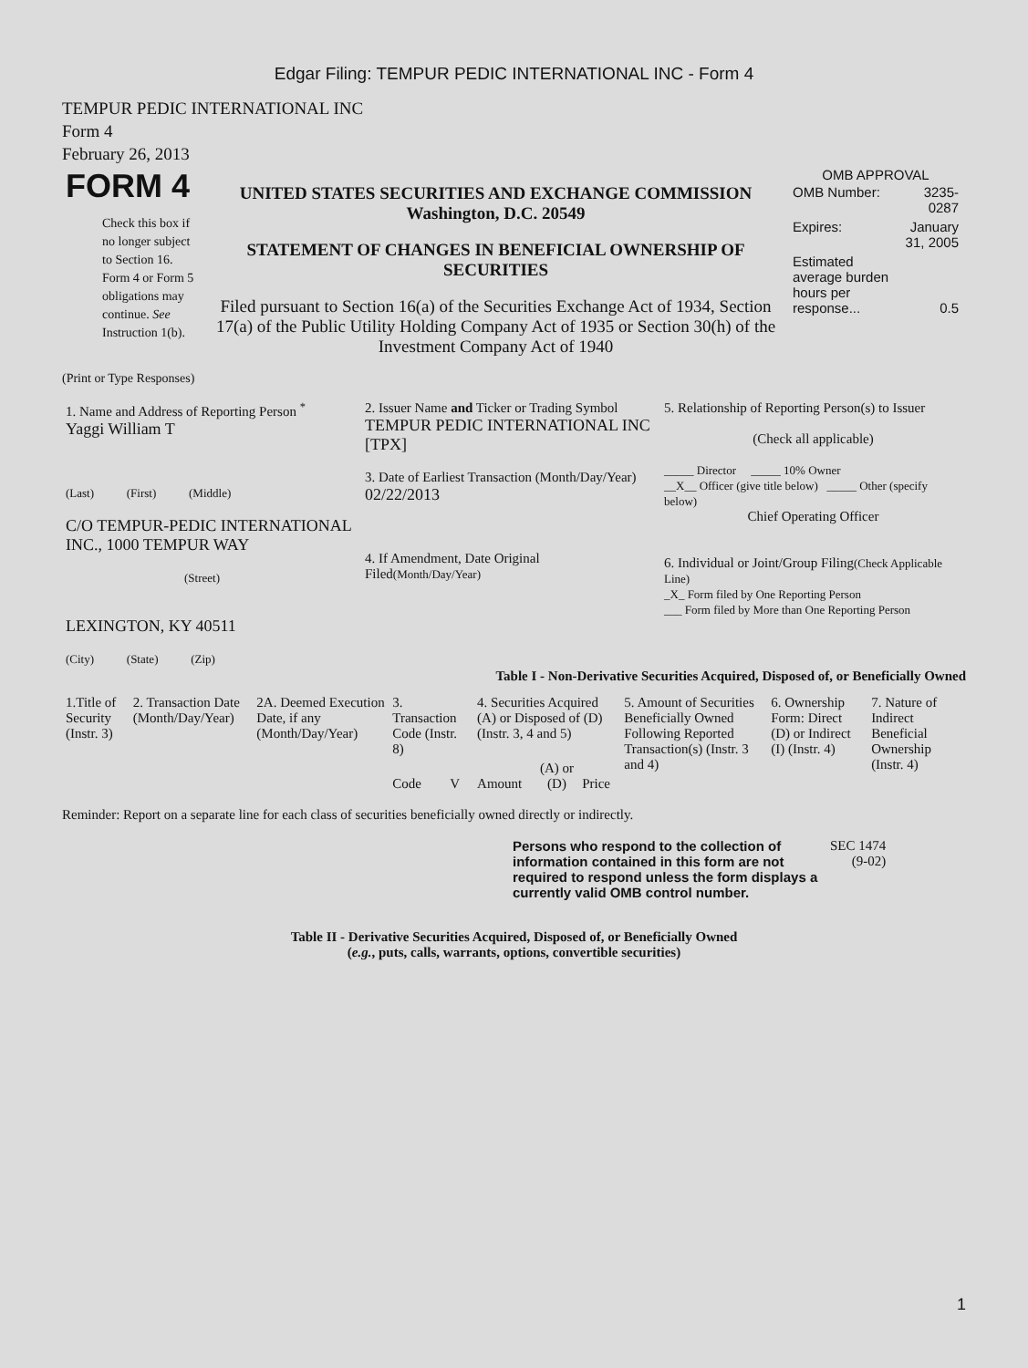Edgar Filing: TEMPUR PEDIC INTERNATIONAL INC - Form 4
TEMPUR PEDIC INTERNATIONAL INC
Form 4
February 26, 2013
| FORM 4 Check this box if no longer subject to Section 16. Form 4 or Form 5 obligations may continue. See Instruction 1(b). | UNITED STATES SECURITIES AND EXCHANGE COMMISSION Washington, D.C. 20549 STATEMENT OF CHANGES IN BENEFICIAL OWNERSHIP OF SECURITIES Filed pursuant to Section 16(a) of the Securities Exchange Act of 1934, Section 17(a) of the Public Utility Holding Company Act of 1935 or Section 30(h) of the Investment Company Act of 1940 | OMB APPROVAL / OMB Number: / 3235-0287 / / Expires: / January 31, 2005 / / Estimated average burden hours per response... / 0.5 / |
(Print or Type Responses)
| 1. Name and Address of Reporting Person <sup>*</sup> Yaggi William T (Last) (First) (Middle) C/O TEMPUR-PEDIC INTERNATIONAL INC., 1000 TEMPUR WAY (Street) LEXINGTON, KY 40511 (City) (State) (Zip) | 2. Issuer Name and Ticker or Trading Symbol TEMPUR PEDIC INTERNATIONAL INC [TPX] 3. Date of Earliest Transaction (Month/Day/Year) 02/22/2013 4. If Amendment, Date Original Filed (Month/Day/Year) | 5. Relationship of Reporting Person(s) to Issuer (Check all applicable) _____ Director _____ 10% Owner __X__ Officer (give title below) _____ Other (specify below) Chief Operating Officer 6. Individual or Joint/Group Filing (Check Applicable Line) _X_ Form filed by One Reporting Person ___ Form filed by More than One Reporting Person |
Table I - Non-Derivative Securities Acquired, Disposed of, or Beneficially Owned
| 1.Title of Security (Instr. 3) | 2. Transaction Date (Month/Day/Year) | 2A. Deemed Execution Date, if any (Month/Day/Year) | 3. Transaction Code (Instr. 8) | | 4. Securities Acquired (A) or Disposed of (D) (Instr. 3, 4 and 5) | | | 5. Amount of Securities Beneficially Owned Following Reported Transaction(s) (Instr. 3 and 4) | 6. Ownership Form: Direct (D) or Indirect (I) (Instr. 4) | 7. Nature of Indirect Beneficial Ownership (Instr. 4) |
| | | | Code | V | Amount | (A) or (D) | Price | | | |
Reminder: Report on a separate line for each class of securities beneficially owned directly or indirectly.
| Persons who respond to the collection of information contained in this form are not required to respond unless the form displays a currently valid OMB control number. | SEC 1474 (9-02) |
Table II - Derivative Securities Acquired, Disposed of, or Beneficially Owned
(e.g., puts, calls, warrants, options, convertible securities)
1